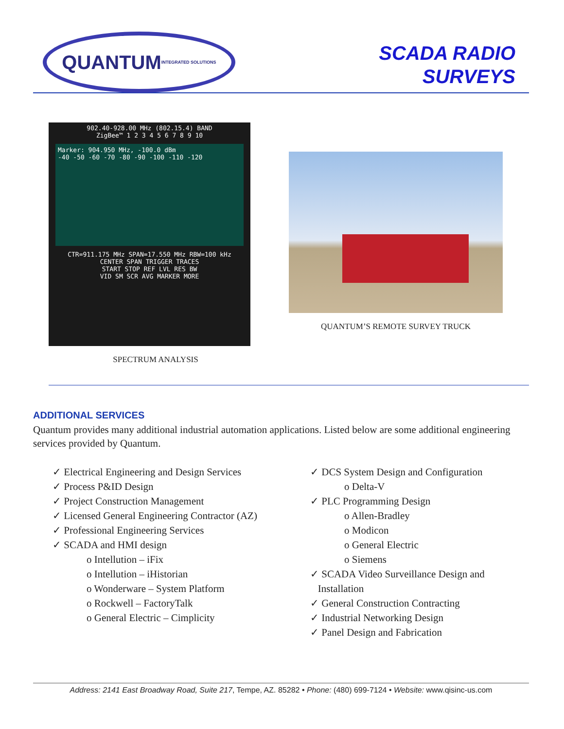QUANTUM INTEGRATED SOLUTIONS
SCADA RADIO
SURVEYS
902.40-928.00 MHz (802.15.4) BAND
ZigBee™ 1 2 3 4 5 6 7 8 9 10
Marker: 904.950 MHz, -100.0 dBm
-40 -50 -60 -70 -80 -90 -100 -110 -120
CTR=911.175 MHz SPAN=17.550 MHz RBW=100 kHz
CENTER SPAN TRIGGER TRACES
START STOP REF LVL RES BW
VID SM SCR AVG MARKER MORE
SPECTRUM ANALYSIS
QUANTUM’S REMOTE SURVEY TRUCK
ADDITIONAL SERVICES
Quantum provides many additional industrial automation applications. Listed below are some additional engineering services provided by Quantum.
✓ Electrical Engineering and Design Services
✓ Process P&ID Design
✓ Project Construction Management
✓ Licensed General Engineering Contractor (AZ)
✓ Professional Engineering Services
✓ SCADA and HMI design
o Intellution – iFix
o Intellution – iHistorian
o Wonderware – System Platform
o Rockwell – FactoryTalk
o General Electric – Cimplicity
✓ DCS System Design and Configuration
o Delta-V
✓ PLC Programming Design
o Allen-Bradley
o Modicon
o General Electric
o Siemens
✓ SCADA Video Surveillance Design and
Installation
✓ General Construction Contracting
✓ Industrial Networking Design
✓ Panel Design and Fabrication
Address: 2141 East Broadway Road, Suite 217, Tempe, AZ. 85282 • Phone: (480) 699-7124 • Website: www.qisinc-us.com